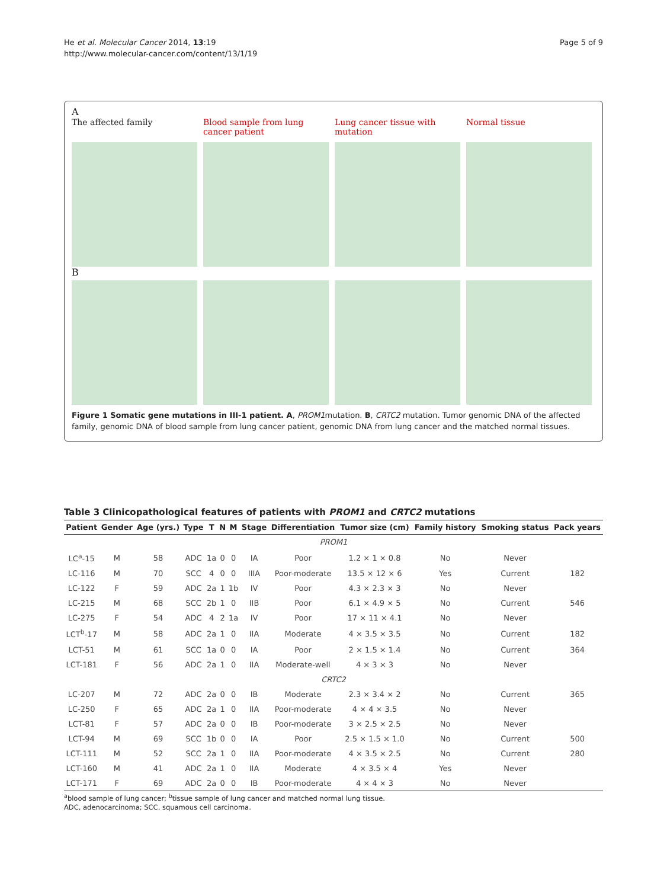He et al. Molecular Cancer 2014, 13:19
http://www.molecular-cancer.com/content/13/1/19
Page 5 of 9
A
The affected family Blood sample from lung cancer patient
Lung cancer tissue with mutation
Normal tissue
B
Figure 1 Somatic gene mutations in III-1 patient. A, PROM1mutation. B, CRTC2 mutation. Tumor genomic DNA of the affected family, genomic DNA of blood sample from lung cancer patient, genomic DNA from lung cancer and the matched normal tissues.
Table 3 Clinicopathological features of patients with PROM1 and CRTC2 mutations
| Patient | Gender | Age (yrs.) | Type | T | N | M | Stage | Differentiation | Tumor size (cm) | Family history | Smoking status | Pack years |
| --- | --- | --- | --- | --- | --- | --- | --- | --- | --- | --- | --- | --- |
| PROM1 | | | | | | | | | | | | |
| LC<sup>a</sup>-15 | M | 58 | ADC | 1a | 0 | 0 | IA | Poor | 1.2 × 1 × 0.8 | No | Never | |
| LC-116 | M | 70 | SCC | 4 | 0 | 0 | IIIA | Poor-moderate | 13.5 × 12 × 6 | Yes | Current | 182 |
| LC-122 | F | 59 | ADC | 2a | 1 | 1b | IV | Poor | 4.3 × 2.3 × 3 | No | Never | |
| LC-215 | M | 68 | SCC | 2b | 1 | 0 | IIB | Poor | 6.1 × 4.9 × 5 | No | Current | 546 |
| LC-275 | F | 54 | ADC | 4 | 2 | 1a | IV | Poor | 17 × 11 × 4.1 | No | Never | |
| LCT<sup>b</sup>-17 | M | 58 | ADC | 2a | 1 | 0 | IIA | Moderate | 4 × 3.5 × 3.5 | No | Current | 182 |
| LCT-51 | M | 61 | SCC | 1a | 0 | 0 | IA | Poor | 2 × 1.5 × 1.4 | No | Current | 364 |
| LCT-181 | F | 56 | ADC | 2a | 1 | 0 | IIA | Moderate-well | 4 × 3 × 3 | No | Never | |
| CRTC2 | | | | | | | | | | | | |
| LC-207 | M | 72 | ADC | 2a | 0 | 0 | IB | Moderate | 2.3 × 3.4 × 2 | No | Current | 365 |
| LC-250 | F | 65 | ADC | 2a | 1 | 0 | IIA | Poor-moderate | 4 × 4 × 3.5 | No | Never | |
| LCT-81 | F | 57 | ADC | 2a | 0 | 0 | IB | Poor-moderate | 3 × 2.5 × 2.5 | No | Never | |
| LCT-94 | M | 69 | SCC | 1b | 0 | 0 | IA | Poor | 2.5 × 1.5 × 1.0 | No | Current | 500 |
| LCT-111 | M | 52 | SCC | 2a | 1 | 0 | IIA | Poor-moderate | 4 × 3.5 × 2.5 | No | Current | 280 |
| LCT-160 | M | 41 | ADC | 2a | 1 | 0 | IIA | Moderate | 4 × 3.5 × 4 | Yes | Never | |
| LCT-171 | F | 69 | ADC | 2a | 0 | 0 | IB | Poor-moderate | 4 × 4 × 3 | No | Never | |
<sup>a</sup> blood sample of lung cancer; <sup>b</sup>tissue sample of lung cancer and matched normal lung tissue.
ADC, adenocarcinoma; SCC, squamous cell carcinoma.